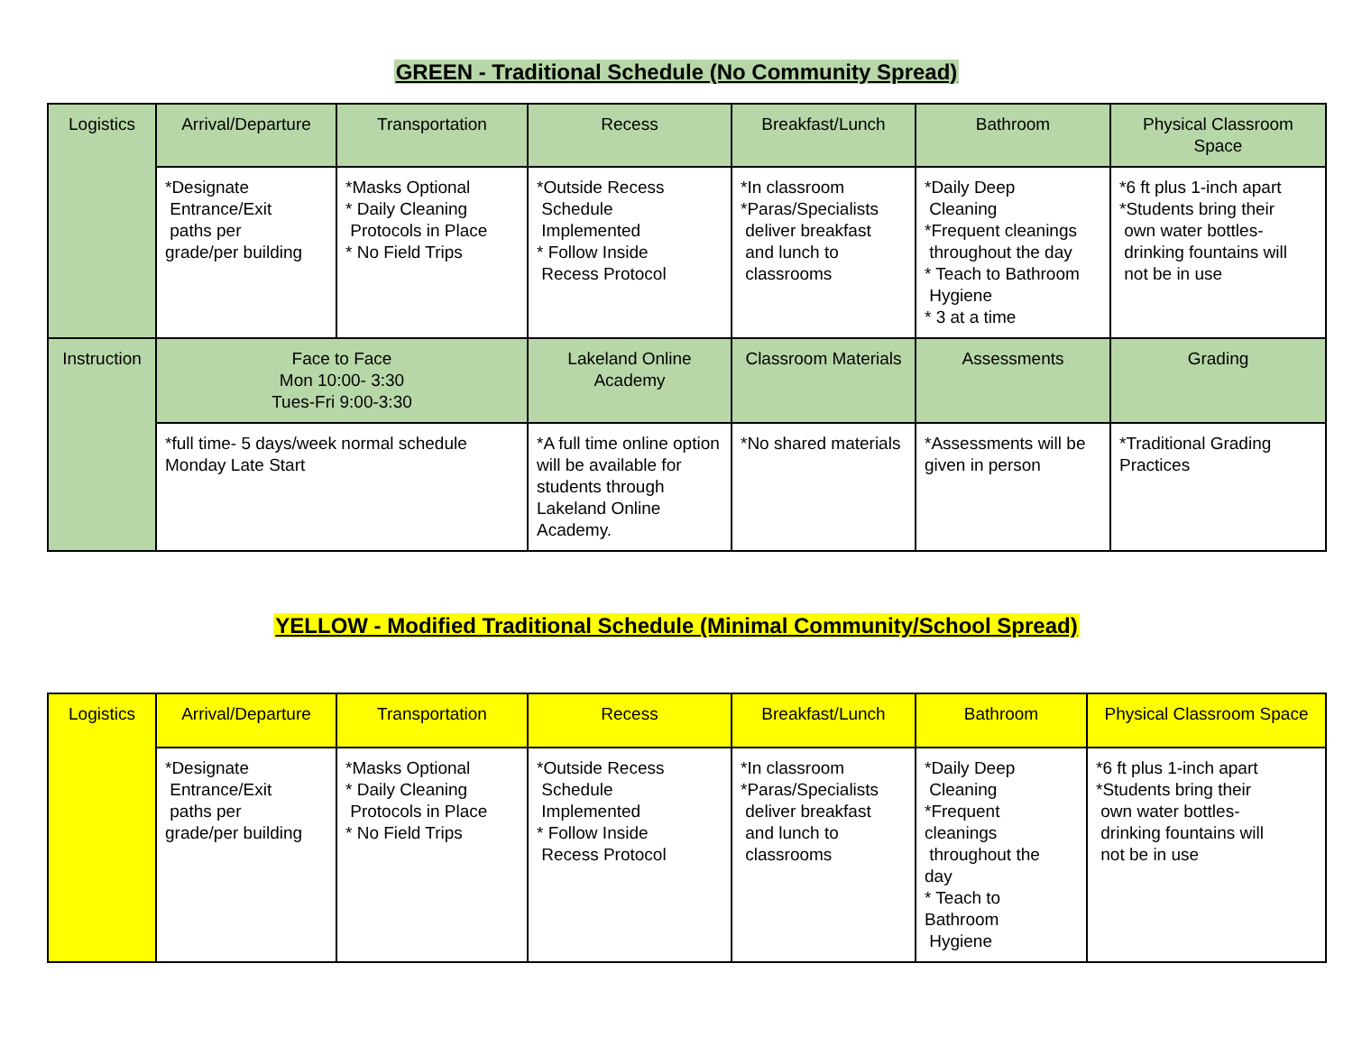GREEN - Traditional Schedule (No Community Spread)
| Logistics | Arrival/Departure | Transportation | Recess | Breakfast/Lunch | Bathroom | Physical Classroom Space |
| | *Designate Entrance/Exit paths per grade/per building | *Masks Optional * Daily Cleaning Protocols in Place * No Field Trips | *Outside Recess Schedule Implemented * Follow Inside Recess Protocol | *In classroom *Paras/Specialists deliver breakfast and lunch to classrooms | *Daily Deep Cleaning *Frequent cleanings throughout the day * Teach to Bathroom Hygiene * 3 at a time | *6 ft plus 1-inch apart *Students bring their own water bottles- drinking fountains will not be in use |
| Instruction | Face to Face Mon 10:00- 3:30 Tues-Fri 9:00-3:30 | | Lakeland Online Academy | Classroom Materials | Assessments | Grading |
| | *full time- 5 days/week normal schedule Monday Late Start | | *A full time online option will be available for students through Lakeland Online Academy. | *No shared materials | *Assessments will be given in person | *Traditional Grading Practices |
YELLOW - Modified Traditional Schedule (Minimal Community/School Spread)
| Logistics | Arrival/Departure | Transportation | Recess | Breakfast/Lunch | Bathroom | Physical Classroom Space |
| | *Designate Entrance/Exit paths per grade/per building | *Masks Optional * Daily Cleaning Protocols in Place * No Field Trips | *Outside Recess Schedule Implemented * Follow Inside Recess Protocol | *In classroom *Paras/Specialists deliver breakfast and lunch to classrooms | *Daily Deep Cleaning *Frequent cleanings throughout the day * Teach to Bathroom Hygiene | *6 ft plus 1-inch apart *Students bring their own water bottles- drinking fountains will not be in use |